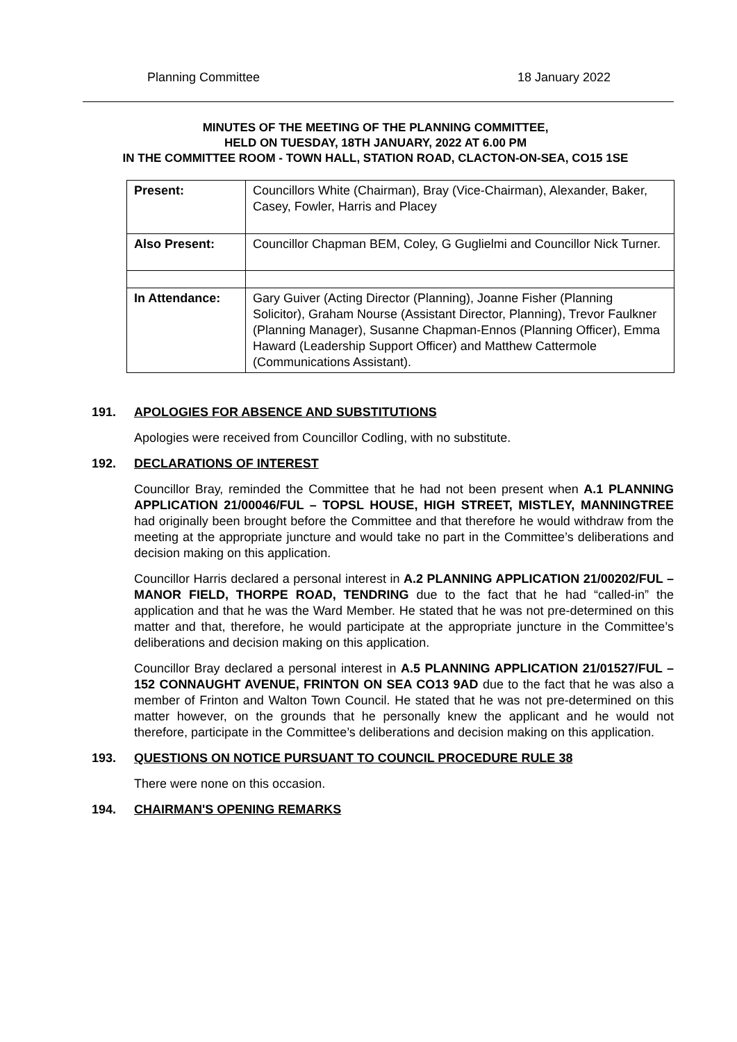Planning Committee 18 January 2022
MINUTES OF THE MEETING OF THE PLANNING COMMITTEE,
HELD ON TUESDAY, 18TH JANUARY, 2022 AT 6.00 PM
IN THE COMMITTEE ROOM - TOWN HALL, STATION ROAD, CLACTON-ON-SEA, CO15 1SE
| Present: | Councillors White (Chairman), Bray (Vice-Chairman), Alexander, Baker, Casey, Fowler, Harris and Placey |
| Also Present: | Councillor Chapman BEM, Coley, G Guglielmi and Councillor Nick Turner. |
| In Attendance: | Gary Guiver (Acting Director (Planning), Joanne Fisher (Planning Solicitor), Graham Nourse (Assistant Director, Planning), Trevor Faulkner (Planning Manager), Susanne Chapman-Ennos (Planning Officer), Emma Haward (Leadership Support Officer) and Matthew Cattermole (Communications Assistant). |
191. APOLOGIES FOR ABSENCE AND SUBSTITUTIONS
Apologies were received from Councillor Codling, with no substitute.
192. DECLARATIONS OF INTEREST
Councillor Bray, reminded the Committee that he had not been present when A.1 PLANNING APPLICATION 21/00046/FUL – TOPSL HOUSE, HIGH STREET, MISTLEY, MANNINGTREE had originally been brought before the Committee and that therefore he would withdraw from the meeting at the appropriate juncture and would take no part in the Committee’s deliberations and decision making on this application.
Councillor Harris declared a personal interest in A.2 PLANNING APPLICATION 21/00202/FUL – MANOR FIELD, THORPE ROAD, TENDRING due to the fact that he had “called-in” the application and that he was the Ward Member. He stated that he was not pre-determined on this matter and that, therefore, he would participate at the appropriate juncture in the Committee’s deliberations and decision making on this application.
Councillor Bray declared a personal interest in A.5 PLANNING APPLICATION 21/01527/FUL – 152 CONNAUGHT AVENUE, FRINTON ON SEA CO13 9AD due to the fact that he was also a member of Frinton and Walton Town Council. He stated that he was not pre-determined on this matter however, on the grounds that he personally knew the applicant and he would not therefore, participate in the Committee’s deliberations and decision making on this application.
193. QUESTIONS ON NOTICE PURSUANT TO COUNCIL PROCEDURE RULE 38
There were none on this occasion.
194. CHAIRMAN'S OPENING REMARKS